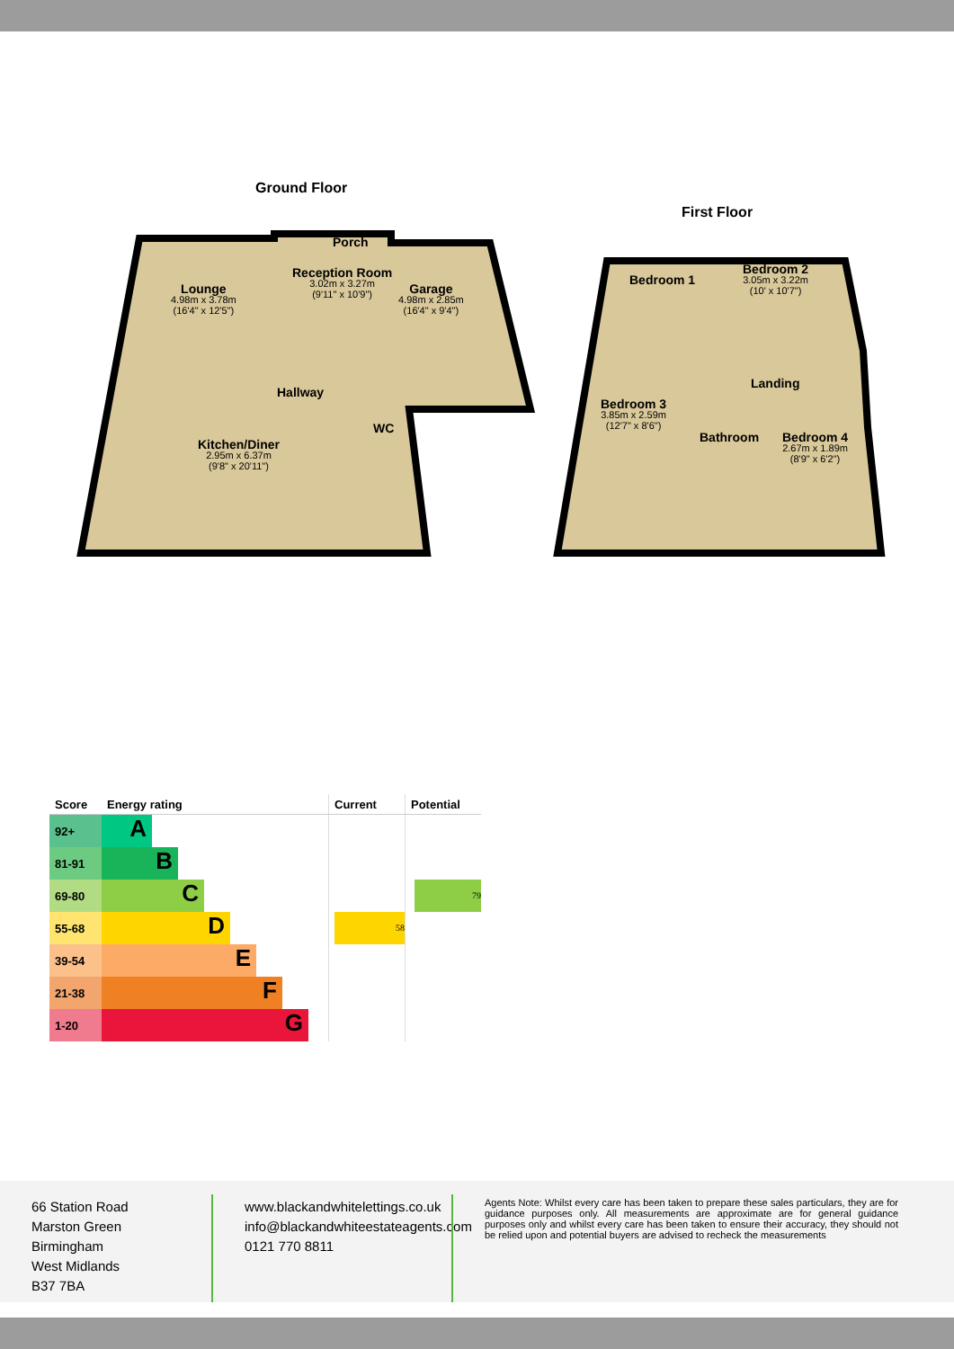Ground Floor
Lounge
4.98m x 3.78m
(16'4" x 12'5")
Porch
Reception Room
3.02m x 3.27m
(9'11" x 10'9")
Garage
4.98m x 2.85m
(16'4" x 9'4")
Hallway
WC
Kitchen/Diner
2.95m x 6.37m
(9'8" x 20'11")
First Floor
Bedroom 1
Bedroom 2
3.05m x 3.22m
(10' x 10'7")
Landing
Bedroom 3
3.85m x 2.59m
(12'7" x 8'6")
Bathroom
Bedroom 4
2.67m x 1.89m
(8'9" x 6'2")
| Score | Energy rating | Current | Potential |
| --- | --- | --- | --- |
| 92+ | A | | |
| 81-91 | B | | |
| 69-80 | C | | 79 |
| 55-68 | D | 58 | |
| 39-54 | E | | |
| 21-38 | F | | |
| 1-20 | G | | |
66 Station Road
Marston Green
Birmingham
West Midlands
B37 7BA
www.blackandwhitelettings.co.uk
info@blackandwhiteestateagents.com
0121 770 8811
Agents Note: Whilst every care has been taken to prepare these sales particulars, they are for guidance purposes only. All measurements are approximate are for general guidance purposes only and whilst every care has been taken to ensure their accuracy, they should not be relied upon and potential buyers are advised to recheck the measurements